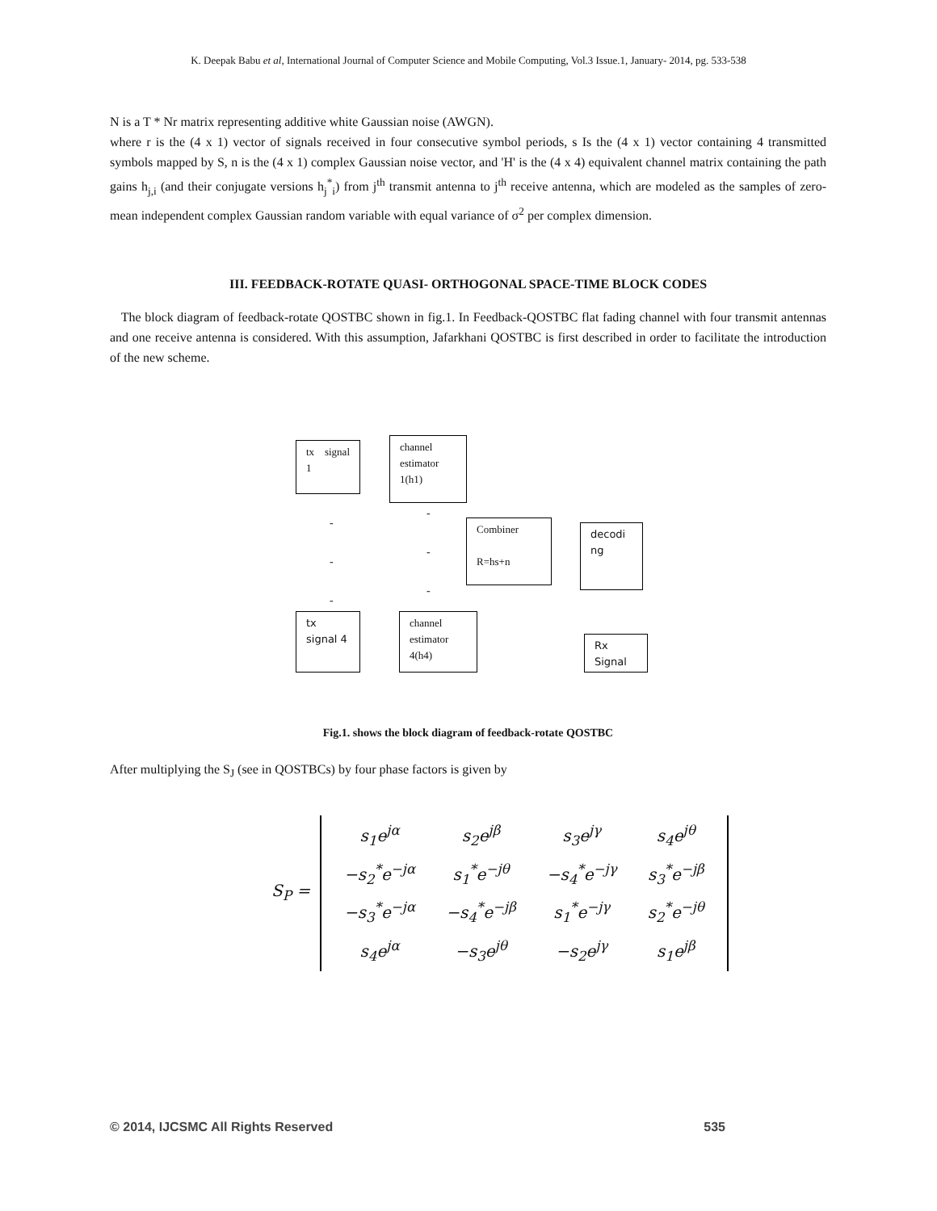K. Deepak Babu et al, International Journal of Computer Science and Mobile Computing, Vol.3 Issue.1, January- 2014, pg. 533-538
N is a T * Nr matrix representing additive white Gaussian noise (AWGN).
where r is the (4 x 1) vector of signals received in four consecutive symbol periods, s Is the (4 x 1) vector containing 4 transmitted symbols mapped by S, n is the (4 x 1) complex Gaussian noise vector, and 'H' is the (4 x 4) equivalent channel matrix containing the path gains h<sub>j,i</sub> (and their conjugate versions h<sub>j</sub><sup>*</sup><sub>i</sub>) from j<sup>th</sup> transmit antenna to j<sup>th</sup> receive antenna, which are modeled as the samples of zero-mean independent complex Gaussian random variable with equal variance of σ<sup>2</sup> per complex dimension.
III. FEEDBACK-ROTATE QUASI- ORTHOGONAL SPACE-TIME BLOCK CODES
The block diagram of feedback-rotate QOSTBC shown in fig.1. In Feedback-QOSTBC flat fading channel with four transmit antennas and one receive antenna is considered. With this assumption, Jafarkhani QOSTBC is first described in order to facilitate the introduction of the new scheme.
tx signal 1
channel estimator 1(h1)
Combiner
R=hs+n
decodi ng
tx signal 4
channel estimator 4(h4)
Rx Signal
-
-
-
-
-
-
Fig.1. shows the block diagram of feedback-rotate QOSTBC
After multiplying the S<sub>J</sub> (see in QOSTBCs) by four phase factors is given by
S<sub>P</sub> =
| s<sub>1</sub>e<sup>jα</sup> | s<sub>2</sub>e<sup>jβ</sup> | s<sub>3</sub>e<sup>jγ</sup> | s<sub>4</sub>e<sup>jθ</sup> |
| −s<sub>2</sub><sup>*</sup>e<sup>−jα</sup> | s<sub>1</sub><sup>*</sup>e<sup>−jθ</sup> | −s<sub>4</sub><sup>*</sup>e<sup>−jγ</sup> | s<sub>3</sub><sup>*</sup>e<sup>−jβ</sup> |
| −s<sub>3</sub><sup>*</sup>e<sup>−jα</sup> | −s<sub>4</sub><sup>*</sup>e<sup>−jβ</sup> | s<sub>1</sub><sup>*</sup>e<sup>−jγ</sup> | s<sub>2</sub><sup>*</sup>e<sup>−jθ</sup> |
| s<sub>4</sub>e<sup>jα</sup> | −s<sub>3</sub>e<sup>jθ</sup> | −s<sub>2</sub>e<sup>jγ</sup> | s<sub>1</sub>e<sup>jβ</sup> |
© 2014, IJCSMC All Rights Reserved 535